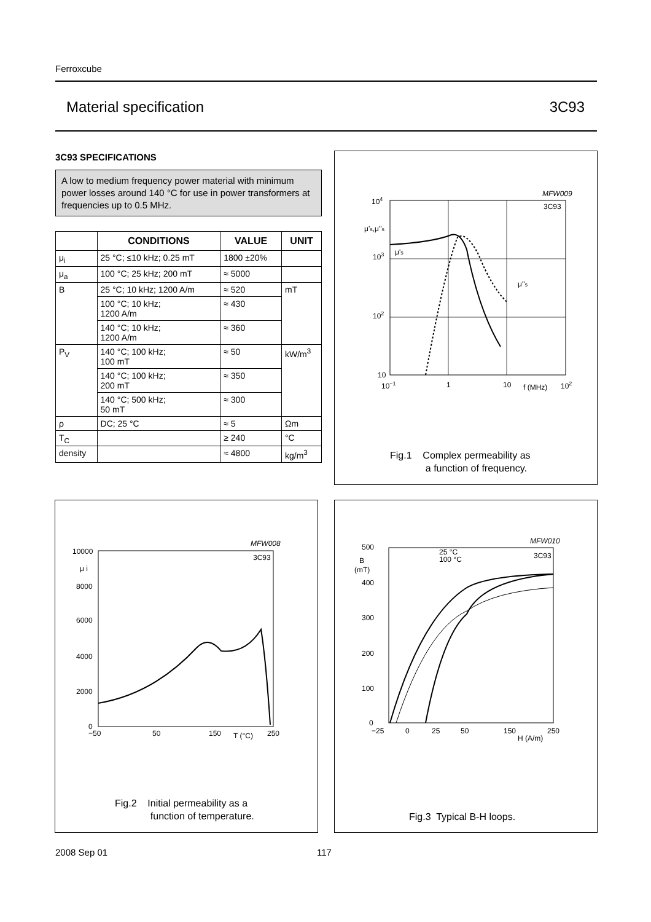Ferroxcube
Material specification 3C93
3C93 SPECIFICATIONS
A low to medium frequency power material with minimum power losses around 140 °C for use in power transformers at frequencies up to 0.5 MHz.
| | CONDITIONS | VALUE | UNIT |
| --- | --- | --- | --- |
| μ<sub>i</sub> | 25 °C; ≤10 kHz; 0.25 mT | 1800 ±20% | |
| μ<sub>a</sub> | 100 °C; 25 kHz; 200 mT | ≈ 5000 | |
| B | 25 °C; 10 kHz; 1200 A/m | ≈ 520 | mT |
| | 100 °C; 10 kHz; 1200 A/m | ≈ 430 | |
| | 140 °C; 10 kHz; 1200 A/m | ≈ 360 | |
| P<sub>V</sub> | 140 °C; 100 kHz; 100 mT | ≈ 50 | kW/m<sup>3</sup> |
| | 140 °C; 100 kHz; 200 mT | ≈ 350 | |
| | 140 °C; 500 kHz; 50 mT | ≈ 300 | |
| ρ | DC; 25 °C | ≈ 5 | Ωm |
| T<sub>C</sub> | | ≥ 240 | °C |
| density | | ≈ 4800 | kg/m<sup>3</sup> |
MFW009
3C93
104
μ's,μ''s
μ's
103
μ''s
102
10
10−1
1
10
f (MHz)
102
Fig.1 Complex permeability as
a function of frequency.
MFW008
3C93
10000
μ i
8000
6000
4000
2000
0
−50
50
150
T (°C)
250
Fig.2 Initial permeability as a
function of temperature.
MFW010
25 °C
100 °C
3C93
500
B
(mT)
400
300
200
100
0
−25
0
25
50
150
H (A/m)
250
Fig.3 Typical B-H loops.
2008 Sep 01 117